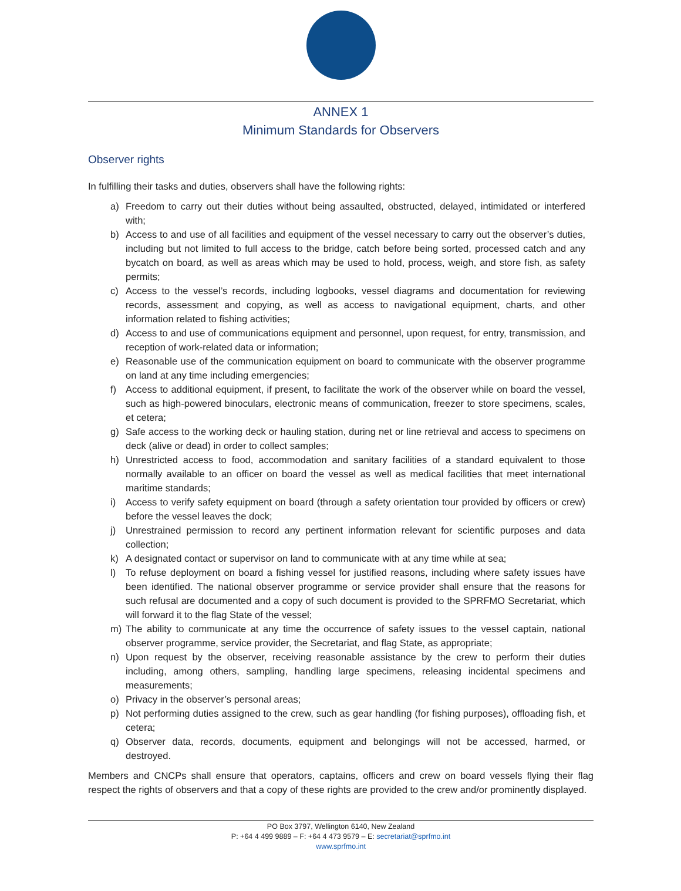ANNEX 1
Minimum Standards for Observers
Observer rights
In fulfilling their tasks and duties, observers shall have the following rights:
a) Freedom to carry out their duties without being assaulted, obstructed, delayed, intimidated or interfered with;
b) Access to and use of all facilities and equipment of the vessel necessary to carry out the observer’s duties, including but not limited to full access to the bridge, catch before being sorted, processed catch and any bycatch on board, as well as areas which may be used to hold, process, weigh, and store fish, as safety permits;
c) Access to the vessel’s records, including logbooks, vessel diagrams and documentation for reviewing records, assessment and copying, as well as access to navigational equipment, charts, and other information related to fishing activities;
d) Access to and use of communications equipment and personnel, upon request, for entry, transmission, and reception of work-related data or information;
e) Reasonable use of the communication equipment on board to communicate with the observer programme on land at any time including emergencies;
f) Access to additional equipment, if present, to facilitate the work of the observer while on board the vessel, such as high-powered binoculars, electronic means of communication, freezer to store specimens, scales, et cetera;
g) Safe access to the working deck or hauling station, during net or line retrieval and access to specimens on deck (alive or dead) in order to collect samples;
h) Unrestricted access to food, accommodation and sanitary facilities of a standard equivalent to those normally available to an officer on board the vessel as well as medical facilities that meet international maritime standards;
i) Access to verify safety equipment on board (through a safety orientation tour provided by officers or crew) before the vessel leaves the dock;
j) Unrestrained permission to record any pertinent information relevant for scientific purposes and data collection;
k) A designated contact or supervisor on land to communicate with at any time while at sea;
l) To refuse deployment on board a fishing vessel for justified reasons, including where safety issues have been identified. The national observer programme or service provider shall ensure that the reasons for such refusal are documented and a copy of such document is provided to the SPRFMO Secretariat, which will forward it to the flag State of the vessel;
m) The ability to communicate at any time the occurrence of safety issues to the vessel captain, national observer programme, service provider, the Secretariat, and flag State, as appropriate;
n) Upon request by the observer, receiving reasonable assistance by the crew to perform their duties including, among others, sampling, handling large specimens, releasing incidental specimens and measurements;
o) Privacy in the observer’s personal areas;
p) Not performing duties assigned to the crew, such as gear handling (for fishing purposes), offloading fish, et cetera;
q) Observer data, records, documents, equipment and belongings will not be accessed, harmed, or destroyed.
Members and CNCPs shall ensure that operators, captains, officers and crew on board vessels flying their flag respect the rights of observers and that a copy of these rights are provided to the crew and/or prominently displayed.
PO Box 3797, Wellington 6140, New Zealand
P: +64 4 499 9889 – F: +64 4 473 9579 – E: secretariat@sprfmo.int
www.sprfmo.int